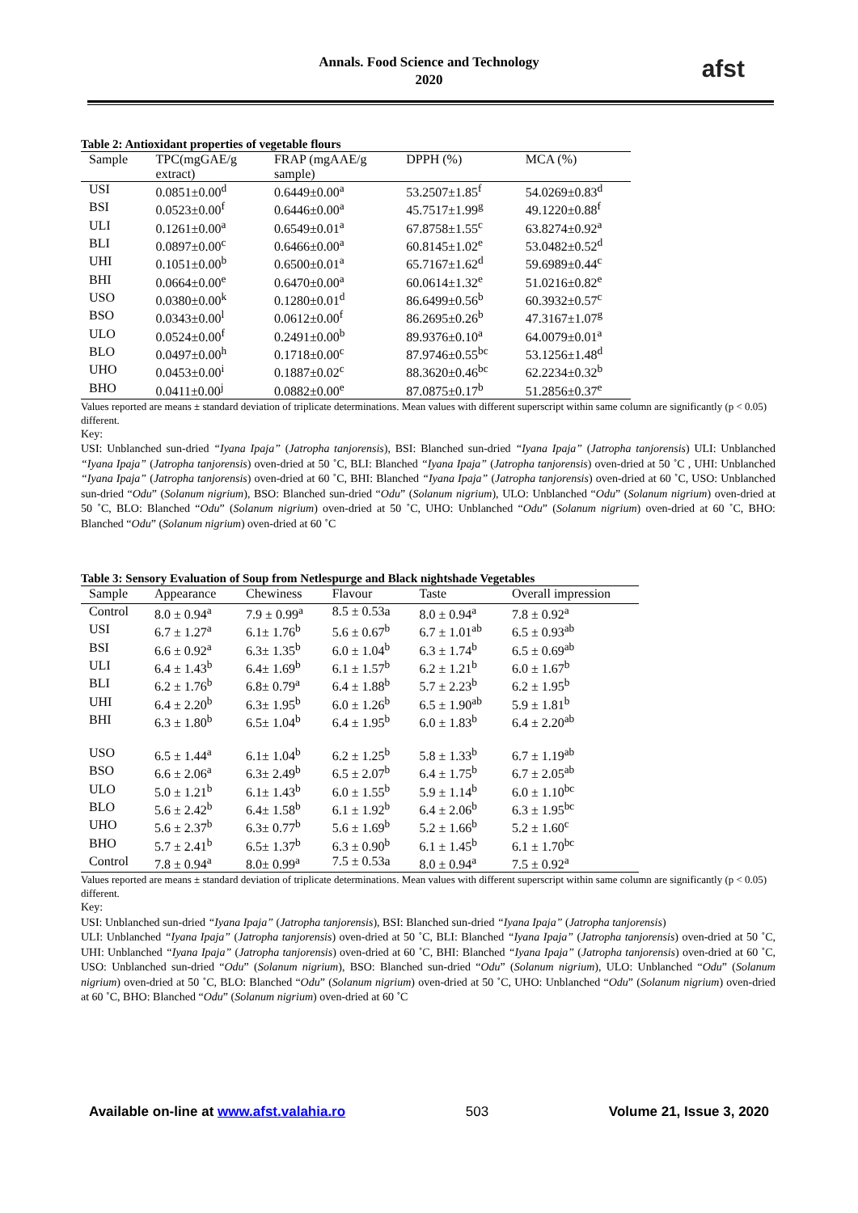afst
Annals. Food Science and Technology
2020
Table 2: Antioxidant properties of vegetable flours
| Sample | TPC(mgGAE/g extract) | FRAP (mgAAE/g sample) | DPPH (%) | MCA (%) |
| --- | --- | --- | --- | --- |
| USI | 0.0851±0.00<sup>d</sup> | 0.6449±0.00<sup>a</sup> | 53.2507±1.85<sup>f</sup> | 54.0269±0.83<sup>d</sup> |
| BSI | 0.0523±0.00<sup>f</sup> | 0.6446±0.00<sup>a</sup> | 45.7517±1.99<sup>g</sup> | 49.1220±0.88<sup>f</sup> |
| ULI | 0.1261±0.00<sup>a</sup> | 0.6549±0.01<sup>a</sup> | 67.8758±1.55<sup>c</sup> | 63.8274±0.92<sup>a</sup> |
| BLI | 0.0897±0.00<sup>c</sup> | 0.6466±0.00<sup>a</sup> | 60.8145±1.02<sup>e</sup> | 53.0482±0.52<sup>d</sup> |
| UHI | 0.1051±0.00<sup>b</sup> | 0.6500±0.01<sup>a</sup> | 65.7167±1.62<sup>d</sup> | 59.6989±0.44<sup>c</sup> |
| BHI | 0.0664±0.00<sup>e</sup> | 0.6470±0.00<sup>a</sup> | 60.0614±1.32<sup>e</sup> | 51.0216±0.82<sup>e</sup> |
| USO | 0.0380±0.00<sup>k</sup> | 0.1280±0.01<sup>d</sup> | 86.6499±0.56<sup>b</sup> | 60.3932±0.57<sup>c</sup> |
| BSO | 0.0343±0.00<sup>l</sup> | 0.0612±0.00<sup>f</sup> | 86.2695±0.26<sup>b</sup> | 47.3167±1.07<sup>g</sup> |
| ULO | 0.0524±0.00<sup>f</sup> | 0.2491±0.00<sup>b</sup> | 89.9376±0.10<sup>a</sup> | 64.0079±0.01<sup>a</sup> |
| BLO | 0.0497±0.00<sup>h</sup> | 0.1718±0.00<sup>c</sup> | 87.9746±0.55<sup>bc</sup> | 53.1256±1.48<sup>d</sup> |
| UHO | 0.0453±0.00<sup>i</sup> | 0.1887±0.02<sup>c</sup> | 88.3620±0.46<sup>bc</sup> | 62.2234±0.32<sup>b</sup> |
| BHO | 0.0411±0.00<sup>j</sup> | 0.0882±0.00<sup>e</sup> | 87.0875±0.17<sup>b</sup> | 51.2856±0.37<sup>e</sup> |
Values reported are means ± standard deviation of triplicate determinations. Mean values with different superscript within same column are significantly (p < 0.05) different.
Key:
USI: Unblanched sun-dried “Iyana Ipaja” (Jatropha tanjorensis), BSI: Blanched sun-dried “Iyana Ipaja” (Jatropha tanjorensis) ULI: Unblanched “Iyana Ipaja” (Jatropha tanjorensis) oven-dried at 50 ˚C, BLI: Blanched “Iyana Ipaja” (Jatropha tanjorensis) oven-dried at 50 ˚C , UHI: Unblanched “Iyana Ipaja” (Jatropha tanjorensis) oven-dried at 60 ˚C, BHI: Blanched “Iyana Ipaja” (Jatropha tanjorensis) oven-dried at 60 ˚C, USO: Unblanched sun-dried “Odu” (Solanum nigrium), BSO: Blanched sun-dried “Odu” (Solanum nigrium), ULO: Unblanched “Odu” (Solanum nigrium) oven-dried at 50 ˚C, BLO: Blanched “Odu” (Solanum nigrium) oven-dried at 50 ˚C, UHO: Unblanched “Odu” (Solanum nigrium) oven-dried at 60 ˚C, BHO: Blanched “Odu” (Solanum nigrium) oven-dried at 60 ˚C
Table 3: Sensory Evaluation of Soup from Netlespurge and Black nightshade Vegetables
| Sample | Appearance | Chewiness | Flavour | Taste | Overall impression |
| --- | --- | --- | --- | --- | --- |
| Control | 8.0 ± 0.94<sup>a</sup> | 7.9 ± 0.99<sup>a</sup> | 8.5 ± 0.53a | 8.0 ± 0.94<sup>a</sup> | 7.8 ± 0.92<sup>a</sup> |
| USI | 6.7 ± 1.27<sup>a</sup> | 6.1± 1.76<sup>b</sup> | 5.6 ± 0.67<sup>b</sup> | 6.7 ± 1.01<sup>ab</sup> | 6.5 ± 0.93<sup>ab</sup> |
| BSI | 6.6 ± 0.92<sup>a</sup> | 6.3± 1.35<sup>b</sup> | 6.0 ± 1.04<sup>b</sup> | 6.3 ± 1.74<sup>b</sup> | 6.5 ± 0.69<sup>ab</sup> |
| ULI | 6.4 ± 1.43<sup>b</sup> | 6.4± 1.69<sup>b</sup> | 6.1 ± 1.57<sup>b</sup> | 6.2 ± 1.21<sup>b</sup> | 6.0 ± 1.67<sup>b</sup> |
| BLI | 6.2 ± 1.76<sup>b</sup> | 6.8± 0.79<sup>a</sup> | 6.4 ± 1.88<sup>b</sup> | 5.7 ± 2.23<sup>b</sup> | 6.2 ± 1.95<sup>b</sup> |
| UHI | 6.4 ± 2.20<sup>b</sup> | 6.3± 1.95<sup>b</sup> | 6.0 ± 1.26<sup>b</sup> | 6.5 ± 1.90<sup>ab</sup> | 5.9 ± 1.81<sup>b</sup> |
| BHI | 6.3 ± 1.80<sup>b</sup> | 6.5± 1.04<sup>b</sup> | 6.4 ± 1.95<sup>b</sup> | 6.0 ± 1.83<sup>b</sup> | 6.4 ± 2.20<sup>ab</sup> |
| USO | 6.5 ± 1.44<sup>a</sup> | 6.1± 1.04<sup>b</sup> | 6.2 ± 1.25<sup>b</sup> | 5.8 ± 1.33<sup>b</sup> | 6.7 ± 1.19<sup>ab</sup> |
| BSO | 6.6 ± 2.06<sup>a</sup> | 6.3± 2.49<sup>b</sup> | 6.5 ± 2.07<sup>b</sup> | 6.4 ± 1.75<sup>b</sup> | 6.7 ± 2.05<sup>ab</sup> |
| ULO | 5.0 ± 1.21<sup>b</sup> | 6.1± 1.43<sup>b</sup> | 6.0 ± 1.55<sup>b</sup> | 5.9 ± 1.14<sup>b</sup> | 6.0 ± 1.10<sup>bc</sup> |
| BLO | 5.6 ± 2.42<sup>b</sup> | 6.4± 1.58<sup>b</sup> | 6.1 ± 1.92<sup>b</sup> | 6.4 ± 2.06<sup>b</sup> | 6.3 ± 1.95<sup>bc</sup> |
| UHO | 5.6 ± 2.37<sup>b</sup> | 6.3± 0.77<sup>b</sup> | 5.6 ± 1.69<sup>b</sup> | 5.2 ± 1.66<sup>b</sup> | 5.2 ± 1.60<sup>c</sup> |
| BHO | 5.7 ± 2.41<sup>b</sup> | 6.5± 1.37<sup>b</sup> | 6.3 ± 0.90<sup>b</sup> | 6.1 ± 1.45<sup>b</sup> | 6.1 ± 1.70<sup>bc</sup> |
| Control | 7.8 ± 0.94<sup>a</sup> | 8.0± 0.99<sup>a</sup> | 7.5 ± 0.53a | 8.0 ± 0.94<sup>a</sup> | 7.5 ± 0.92<sup>a</sup> |
Values reported are means ± standard deviation of triplicate determinations. Mean values with different superscript within same column are significantly (p < 0.05) different.
Key:
USI: Unblanched sun-dried “Iyana Ipaja” (Jatropha tanjorensis), BSI: Blanched sun-dried “Iyana Ipaja” (Jatropha tanjorensis)
ULI: Unblanched “Iyana Ipaja” (Jatropha tanjorensis) oven-dried at 50 ˚C, BLI: Blanched “Iyana Ipaja” (Jatropha tanjorensis) oven-dried at 50 ˚C, UHI: Unblanched “Iyana Ipaja” (Jatropha tanjorensis) oven-dried at 60 ˚C, BHI: Blanched “Iyana Ipaja” (Jatropha tanjorensis) oven-dried at 60 ˚C, USO: Unblanched sun-dried “Odu” (Solanum nigrium), BSO: Blanched sun-dried “Odu” (Solanum nigrium), ULO: Unblanched “Odu” (Solanum nigrium) oven-dried at 50 ˚C, BLO: Blanched “Odu” (Solanum nigrium) oven-dried at 50 ˚C, UHO: Unblanched “Odu” (Solanum nigrium) oven-dried at 60 ˚C, BHO: Blanched “Odu” (Solanum nigrium) oven-dried at 60 ˚C
Available on-line at www.afst.valahia.ro 503 Volume 21, Issue 3, 2020